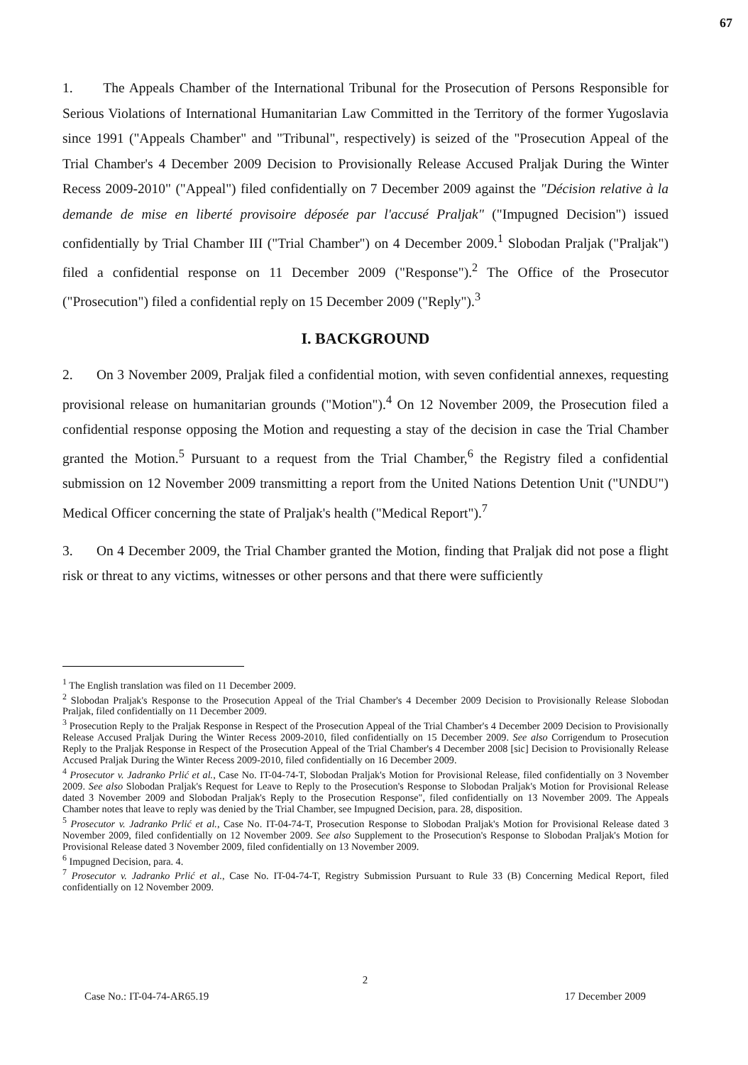67
1. The Appeals Chamber of the International Tribunal for the Prosecution of Persons Responsible for Serious Violations of International Humanitarian Law Committed in the Territory of the former Yugoslavia since 1991 ("Appeals Chamber" and "Tribunal", respectively) is seized of the "Prosecution Appeal of the Trial Chamber's 4 December 2009 Decision to Provisionally Release Accused Praljak During the Winter Recess 2009-2010" ("Appeal") filed confidentially on 7 December 2009 against the "Décision relative à la demande de mise en liberté provisoire déposée par l'accusé Praljak" ("Impugned Decision") issued confidentially by Trial Chamber III ("Trial Chamber") on 4 December 2009.<sup>1</sup> Slobodan Praljak ("Praljak") filed a confidential response on 11 December 2009 ("Response").<sup>2</sup> The Office of the Prosecutor ("Prosecution") filed a confidential reply on 15 December 2009 ("Reply").<sup>3</sup>
I. BACKGROUND
2. On 3 November 2009, Praljak filed a confidential motion, with seven confidential annexes, requesting provisional release on humanitarian grounds ("Motion").<sup>4</sup> On 12 November 2009, the Prosecution filed a confidential response opposing the Motion and requesting a stay of the decision in case the Trial Chamber granted the Motion.<sup>5</sup> Pursuant to a request from the Trial Chamber,<sup>6</sup> the Registry filed a confidential submission on 12 November 2009 transmitting a report from the United Nations Detention Unit ("UNDU") Medical Officer concerning the state of Praljak's health ("Medical Report").<sup>7</sup>
3. On 4 December 2009, the Trial Chamber granted the Motion, finding that Praljak did not pose a flight risk or threat to any victims, witnesses or other persons and that there were sufficiently
<sup>1</sup> The English translation was filed on 11 December 2009.
<sup>2</sup> Slobodan Praljak's Response to the Prosecution Appeal of the Trial Chamber's 4 December 2009 Decision to Provisionally Release Slobodan Praljak, filed confidentially on 11 December 2009.
<sup>3</sup> Prosecution Reply to the Praljak Response in Respect of the Prosecution Appeal of the Trial Chamber's 4 December 2009 Decision to Provisionally Release Accused Praljak During the Winter Recess 2009-2010, filed confidentially on 15 December 2009. See also Corrigendum to Prosecution Reply to the Praljak Response in Respect of the Prosecution Appeal of the Trial Chamber's 4 December 2008 [sic] Decision to Provisionally Release Accused Praljak During the Winter Recess 2009-2010, filed confidentially on 16 December 2009.
<sup>4</sup> Prosecutor v. Jadranko Prlić et al., Case No. IT-04-74-T, Slobodan Praljak's Motion for Provisional Release, filed confidentially on 3 November 2009. See also Slobodan Praljak's Request for Leave to Reply to the Prosecution's Response to Slobodan Praljak's Motion for Provisional Release dated 3 November 2009 and Slobodan Praljak's Reply to the Prosecution Response", filed confidentially on 13 November 2009. The Appeals Chamber notes that leave to reply was denied by the Trial Chamber, see Impugned Decision, para. 28, disposition.
<sup>5</sup> Prosecutor v. Jadranko Prlić et al., Case No. IT-04-74-T, Prosecution Response to Slobodan Praljak's Motion for Provisional Release dated 3 November 2009, filed confidentially on 12 November 2009. See also Supplement to the Prosecution's Response to Slobodan Praljak's Motion for Provisional Release dated 3 November 2009, filed confidentially on 13 November 2009.
<sup>6</sup> Impugned Decision, para. 4.
<sup>7</sup> Prosecutor v. Jadranko Prlić et al., Case No. IT-04-74-T, Registry Submission Pursuant to Rule 33 (B) Concerning Medical Report, filed confidentially on 12 November 2009.
2
Case No.: IT-04-74-AR65.19 17 December 2009